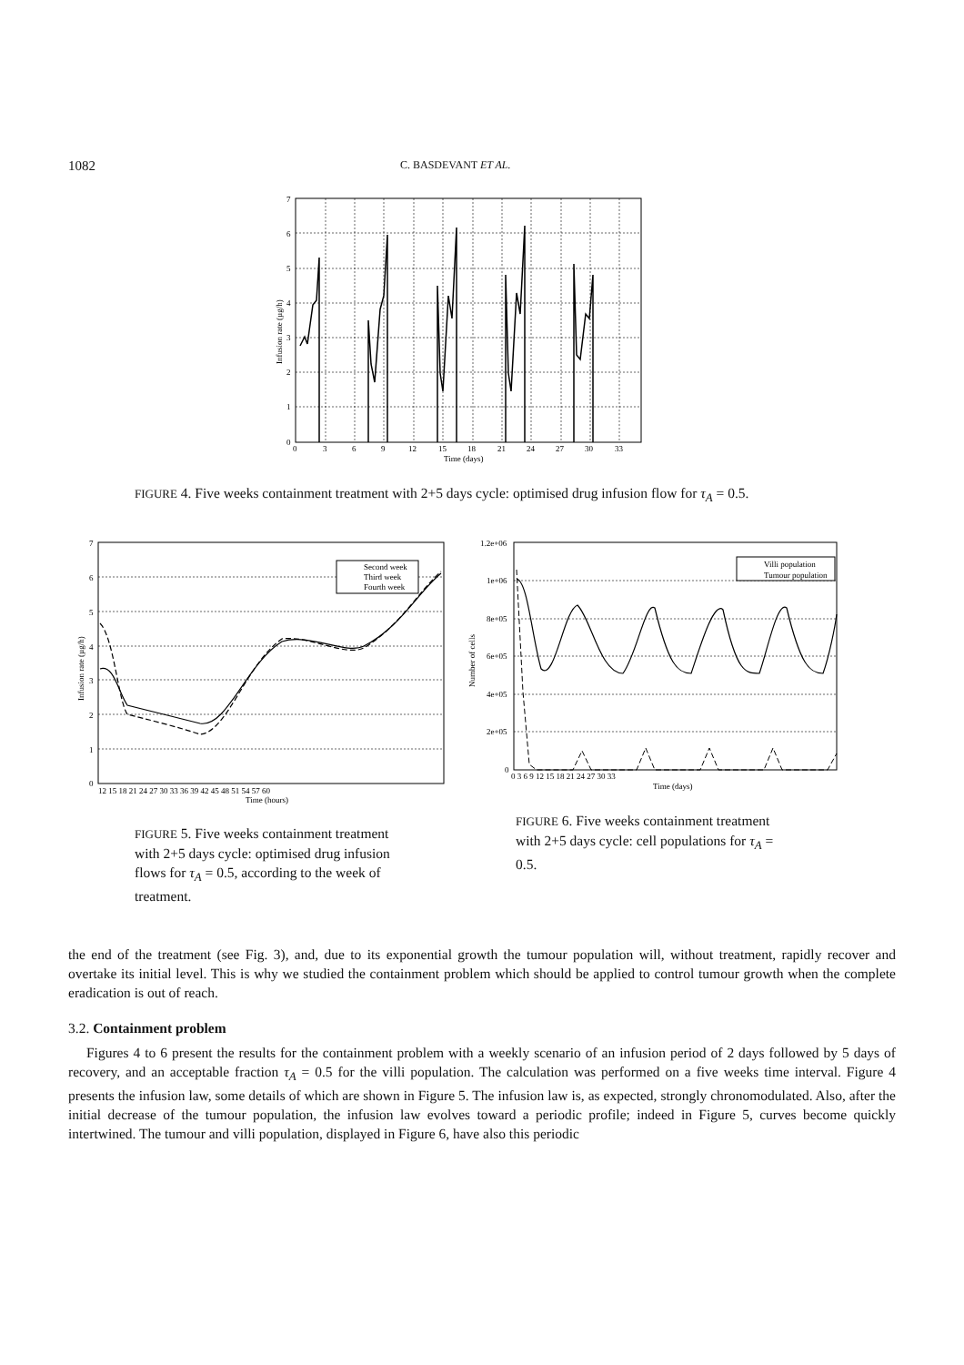1082 C. BASDEVANT ET AL.
7
6
5
4
3
2
1
0
0
3
6
9
12
15
18
21
24
27
30
33
Time (days)
Infusion rate (µg/h)
FIGURE 4. Five weeks containment treatment with 2+5 days cycle: optimised drug infusion flow for τ<sub>A</sub> = 0.5.
Second week
Third week
Fourth week
7
6
5
4
3
2
1
0
12 15 18 21 24 27 30 33 36 39 42 45 48 51 54 57 60
Time (hours)
Infusion rate (µg/h)
Villi population
Tumour population
1.2e+06
1e+06
8e+05
6e+05
4e+05
2e+05
0
0 3 6 9 12 15 18 21 24 27 30 33
Time (days)
Number of cells
FIGURE 5. Five weeks containment treatment with 2+5 days cycle: optimised drug infusion flows for τ<sub>A</sub> = 0.5, according to the week of treatment.
FIGURE 6. Five weeks containment treatment with 2+5 days cycle: cell populations for τ<sub>A</sub> = 0.5.
the end of the treatment (see Fig. 3), and, due to its exponential growth the tumour population will, without treatment, rapidly recover and overtake its initial level. This is why we studied the containment problem which should be applied to control tumour growth when the complete eradication is out of reach.
3.2. Containment problem
Figures 4 to 6 present the results for the containment problem with a weekly scenario of an infusion period of 2 days followed by 5 days of recovery, and an acceptable fraction τ<sub>A</sub> = 0.5 for the villi population. The calculation was performed on a five weeks time interval. Figure 4 presents the infusion law, some details of which are shown in Figure 5. The infusion law is, as expected, strongly chronomodulated. Also, after the initial decrease of the tumour population, the infusion law evolves toward a periodic profile; indeed in Figure 5, curves become quickly intertwined. The tumour and villi population, displayed in Figure 6, have also this periodic